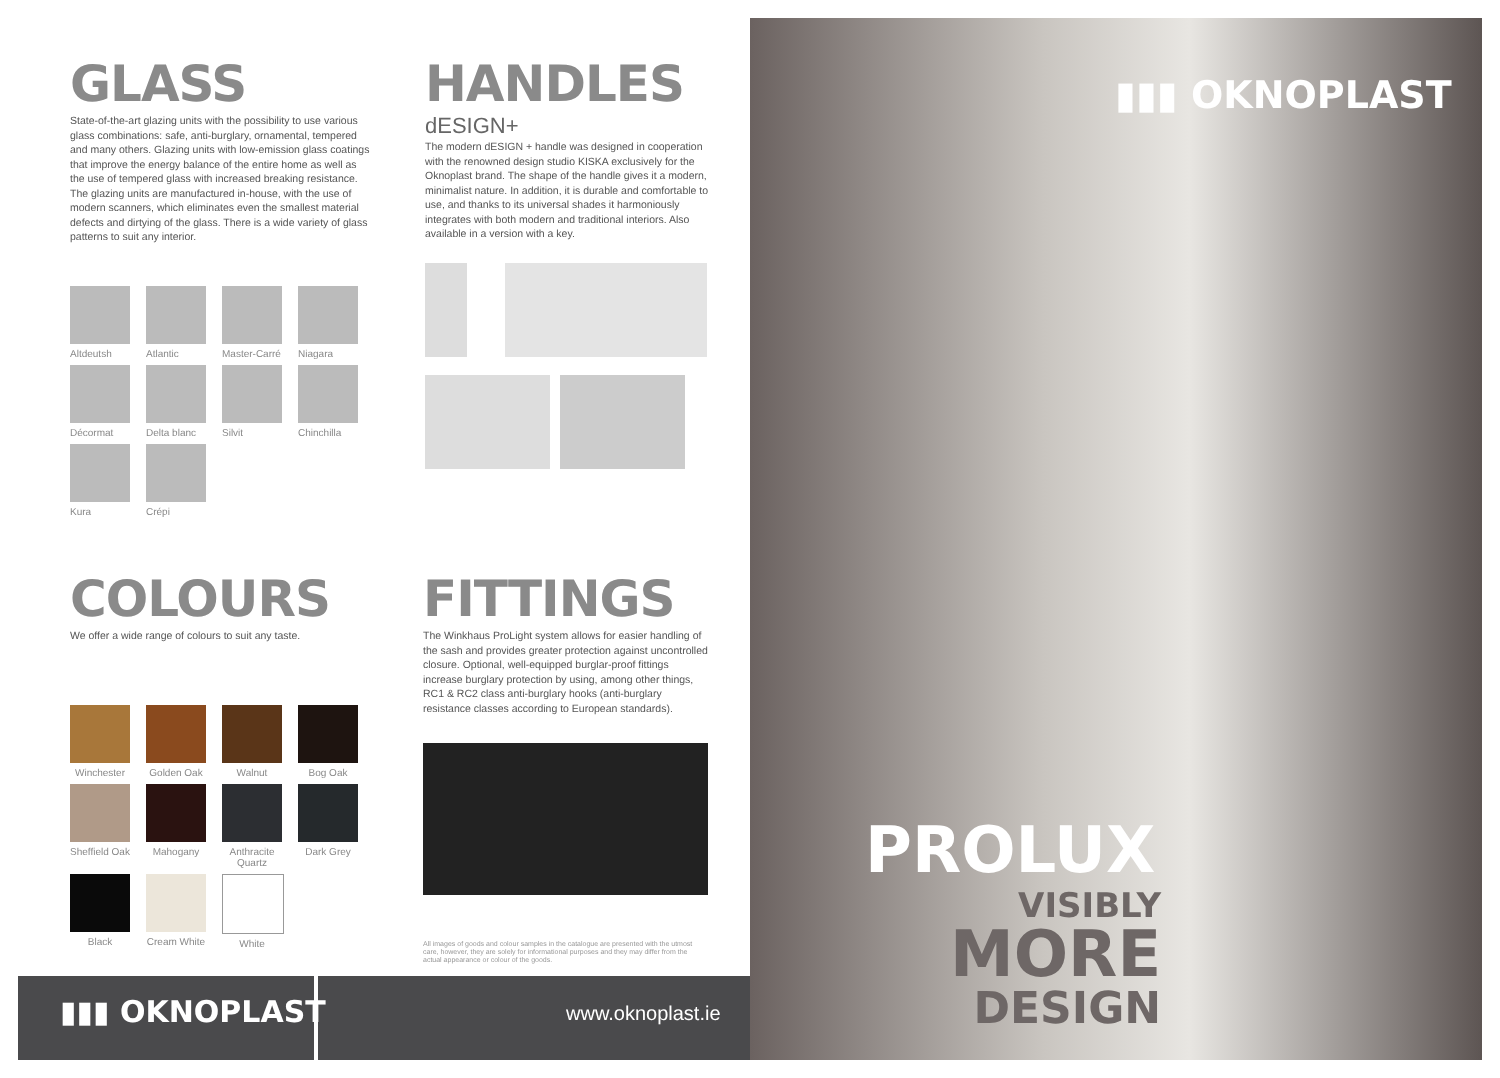GLASS
State-of-the-art glazing units with the possibility to use various glass combinations: safe, anti-burglary, ornamental, tempered and many others. Glazing units with low-emission glass coatings that improve the energy balance of the entire home as well as the use of tempered glass with increased breaking resistance. The glazing units are manufactured in-house, with the use of modern scanners, which eliminates even the smallest material defects and dirtying of the glass. There is a wide variety of glass patterns to suit any interior.
Altdeutsh
Atlantic
Master-Carré
Niagara
Décormat
Delta blanc
Silvit
Chinchilla
Kura
Crépi
COLOURS
We offer a wide range of colours to suit any taste.
Winchester
Golden Oak
Walnut
Bog Oak
Sheffield Oak
Mahogany
Anthracite Quartz
Dark Grey
Black
Cream White
White
HANDLES
dESIGN+
The modern dESIGN + handle was designed in cooperation with the renowned design studio KISKA exclusively for the Oknoplast brand. The shape of the handle gives it a modern, minimalist nature. In addition, it is durable and comfortable to use, and thanks to its universal shades it harmoniously integrates with both modern and traditional interiors. Also available in a version with a key.
FITTINGS
The Winkhaus ProLight system allows for easier handling of the sash and provides greater protection against uncontrolled closure. Optional, well-equipped burglar-proof fittings increase burglary protection by using, among other things, RC1 & RC2 class anti-burglary hooks (anti-burglary resistance classes according to European standards).
All images of goods and colour samples in the catalogue are presented with the utmost care, however, they are solely for informational purposes and they may differ from the actual appearance or colour of the goods.
▮▮▮ OKNOPLAST www.oknoplast.ie
▮▮▮ OKNOPLAST
PROLUX
VISIBLY
MORE
DESIGN